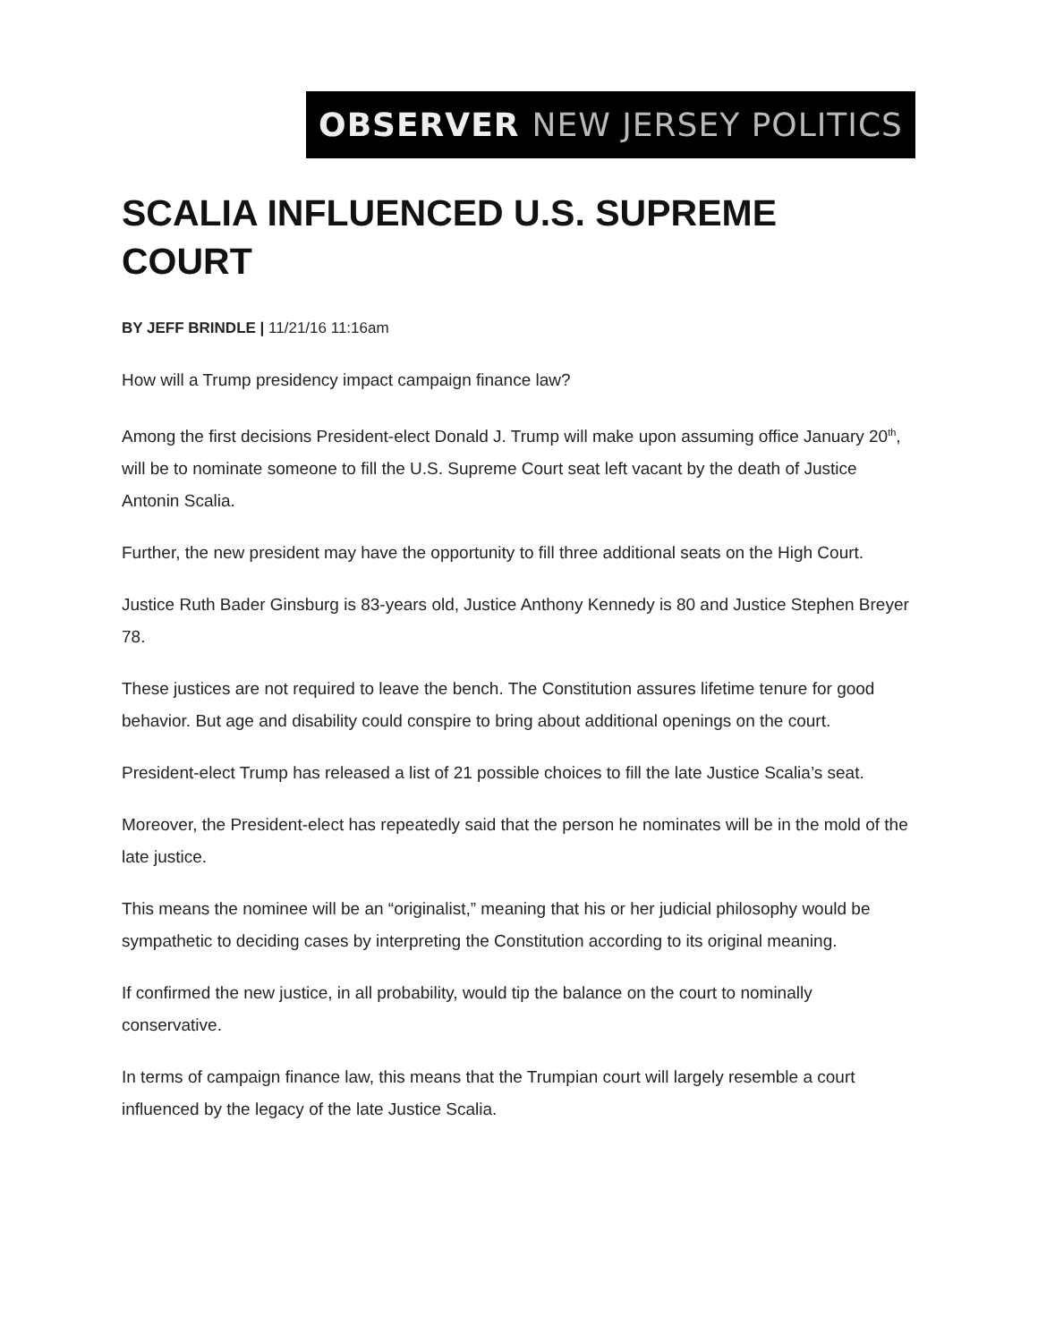OBSERVER NEW JERSEY POLITICS
SCALIA INFLUENCED U.S. SUPREME COURT
BY JEFF BRINDLE | 11/21/16 11:16am
How will a Trump presidency impact campaign finance law?
Among the first decisions President-elect Donald J. Trump will make upon assuming office January 20<sup>th</sup>, will be to nominate someone to fill the U.S. Supreme Court seat left vacant by the death of Justice Antonin Scalia.
Further, the new president may have the opportunity to fill three additional seats on the High Court.
Justice Ruth Bader Ginsburg is 83-years old, Justice Anthony Kennedy is 80 and Justice Stephen Breyer 78.
These justices are not required to leave the bench. The Constitution assures lifetime tenure for good behavior. But age and disability could conspire to bring about additional openings on the court.
President-elect Trump has released a list of 21 possible choices to fill the late Justice Scalia’s seat.
Moreover, the President-elect has repeatedly said that the person he nominates will be in the mold of the late justice.
This means the nominee will be an “originalist,” meaning that his or her judicial philosophy would be sympathetic to deciding cases by interpreting the Constitution according to its original meaning.
If confirmed the new justice, in all probability, would tip the balance on the court to nominally conservative.
In terms of campaign finance law, this means that the Trumpian court will largely resemble a court influenced by the legacy of the late Justice Scalia.